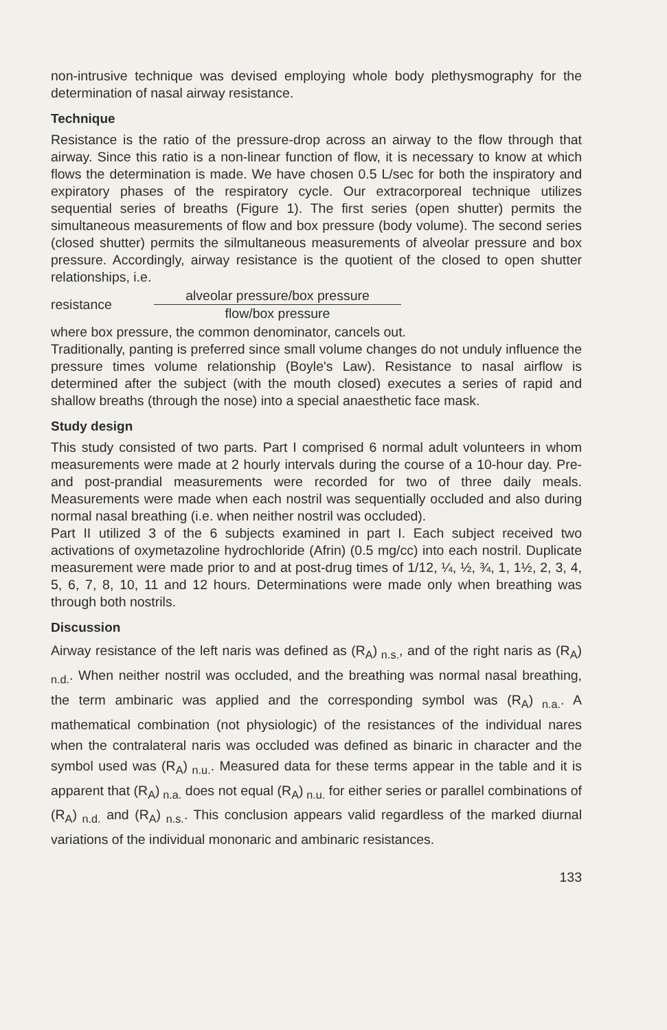non-intrusive technique was devised employing whole body plethysmography for the determination of nasal airway resistance.
Technique
Resistance is the ratio of the pressure-drop across an airway to the flow through that airway. Since this ratio is a non-linear function of flow, it is necessary to know at which flows the determination is made. We have chosen 0.5 L/sec for both the inspiratory and expiratory phases of the respiratory cycle. Our extracorporeal technique utilizes sequential series of breaths (Figure 1). The first series (open shutter) permits the simultaneous measure­ments of flow and box pressure (body volume). The second series (closed shutter) permits the silmultaneous measurements of alveolar pressure and box pressure. Accordingly, airway resistance is the quotient of the closed to open shutter relationships, i.e.
resistance
alveolar pressure/box pressure
flow/box pressure
where box pressure, the common denominator, cancels out.
Traditionally, panting is preferred since small volume changes do not unduly influence the pressure times volume relationship (Boyle's Law). Resistance to nasal airflow is determined after the subject (with the mouth closed) exe­cutes a series of rapid and shallow breaths (through the nose) into a special anaesthetic face mask.
Study design
This study consisted of two parts. Part I comprised 6 normal adult volunteers in whom measurements were made at 2 hourly intervals during the course of a 10-hour day. Pre- and post-prandial measurements were recorded for two of three daily meals. Measurements were made when each nostril was sequentially occluded and also during normal nasal breathing (i.e. when neither nostril was occluded).
Part II utilized 3 of the 6 subjects examined in part I. Each subject received two activations of oxymetazoline hydrochloride (Afrin) (0.5 mg/cc) into each nostril. Duplicate measurement were made prior to and at post-drug times of 1/12, ¼, ½, ¾, 1, 1½, 2, 3, 4, 5, 6, 7, 8, 10, 11 and 12 hours. Determinations were made only when breathing was through both nostrils.
Discussion
Airway resistance of the left naris was defined as (R<sub>A</sub>)<sub>n.s.</sub>, and of the right naris as (R<sub>A</sub>)<sub>n.d.</sub>. When neither nostril was occluded, and the breathing was normal nasal breathing, the term ambinaric was applied and the corresponding symbol was (R<sub>A</sub>)<sub>n.a.</sub>. A mathematical combination (not physiologic) of the resistances of the individual nares when the contralateral naris was oc­cluded was defined as binaric in character and the symbol used was (R<sub>A</sub>)<sub>n.u.</sub>. Measured data for these terms appear in the table and it is apparent that (R<sub>A</sub>)<sub>n.a.</sub> does not equal (R<sub>A</sub>)<sub>n.u.</sub> for either series or parallel combinations of (R<sub>A</sub>)<sub>n.d.</sub> and (R<sub>A</sub>)<sub>n.s.</sub>. This conclusion appears valid regard­less of the marked diurnal variations of the individual mononaric and am­binaric resistances.
133